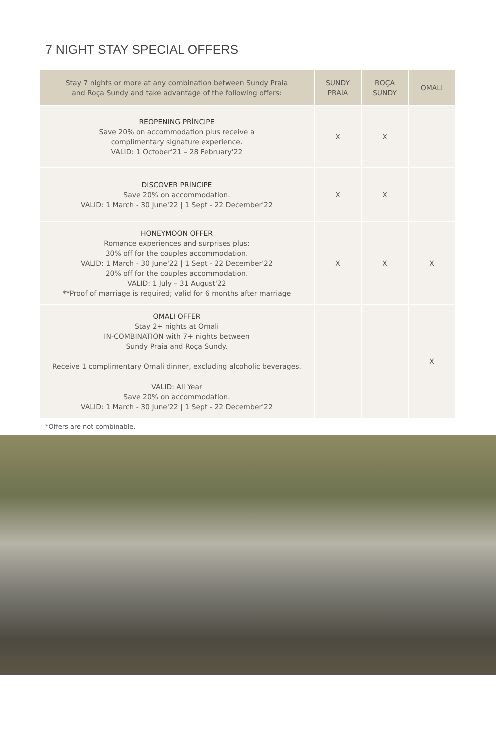7 NIGHT STAY SPECIAL OFFERS
| Stay 7 nights or more at any combination between Sundy Praia and Roça Sundy and take advantage of the following offers: | SUNDY PRAIA | ROÇA SUNDY | OMALI |
| --- | --- | --- | --- |
| REOPENING PRÍNCIPE Save 20% on accommodation plus receive a complimentary signature experience. VALID: 1 October'21 – 28 February'22 | X | X | |
| DISCOVER PRÍNCIPE Save 20% on accommodation. VALID: 1 March - 30 June'22 / 1 Sept - 22 December'22 | X | X | |
| HONEYMOON OFFER Romance experiences and surprises plus: 30% off for the couples accommodation. VALID: 1 March - 30 June'22 / 1 Sept - 22 December'22 20% off for the couples accommodation. VALID: 1 July – 31 August'22 **Proof of marriage is required; valid for 6 months after marriage | X | X | X |
| OMALI OFFER Stay 2+ nights at Omali IN-COMBINATION with 7+ nights between Sundy Praia and Roça Sundy. Receive 1 complimentary Omali dinner, excluding alcoholic beverages. VALID: All Year Save 20% on accommodation. VALID: 1 March - 30 June'22 / 1 Sept - 22 December'22 | | | X |
*Offers are not combinable.